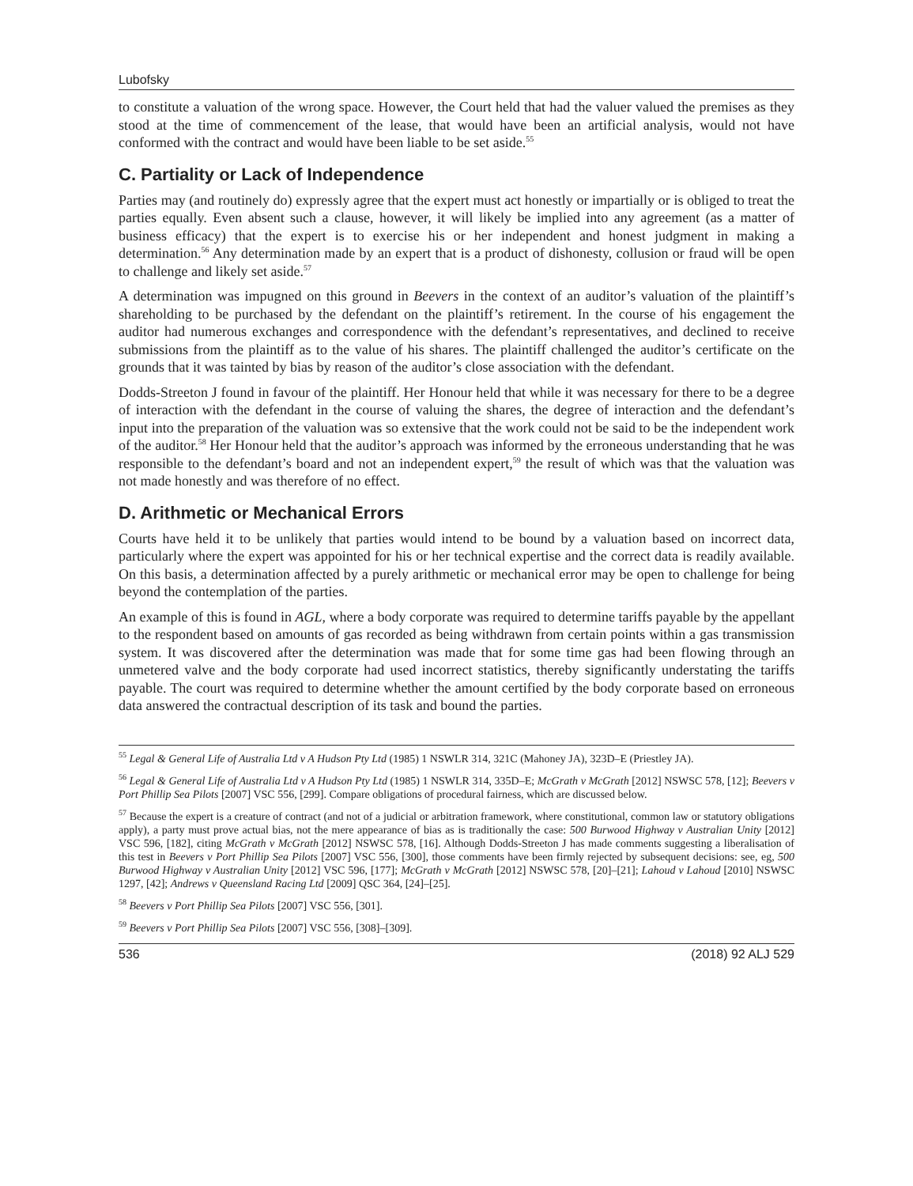Lubofsky
to constitute a valuation of the wrong space. However, the Court held that had the valuer valued the premises as they stood at the time of commencement of the lease, that would have been an artificial analysis, would not have conformed with the contract and would have been liable to be set aside.<sup>55</sup>
C. Partiality or Lack of Independence
Parties may (and routinely do) expressly agree that the expert must act honestly or impartially or is obliged to treat the parties equally. Even absent such a clause, however, it will likely be implied into any agreement (as a matter of business efficacy) that the expert is to exercise his or her independent and honest judgment in making a determination.<sup>56</sup> Any determination made by an expert that is a product of dishonesty, collusion or fraud will be open to challenge and likely set aside.<sup>57</sup>
A determination was impugned on this ground in Beevers in the context of an auditor’s valuation of the plaintiff’s shareholding to be purchased by the defendant on the plaintiff’s retirement. In the course of his engagement the auditor had numerous exchanges and correspondence with the defendant’s representatives, and declined to receive submissions from the plaintiff as to the value of his shares. The plaintiff challenged the auditor’s certificate on the grounds that it was tainted by bias by reason of the auditor’s close association with the defendant.
Dodds-Streeton J found in favour of the plaintiff. Her Honour held that while it was necessary for there to be a degree of interaction with the defendant in the course of valuing the shares, the degree of interaction and the defendant’s input into the preparation of the valuation was so extensive that the work could not be said to be the independent work of the auditor.<sup>58</sup> Her Honour held that the auditor’s approach was informed by the erroneous understanding that he was responsible to the defendant’s board and not an independent expert,<sup>59</sup> the result of which was that the valuation was not made honestly and was therefore of no effect.
D. Arithmetic or Mechanical Errors
Courts have held it to be unlikely that parties would intend to be bound by a valuation based on incorrect data, particularly where the expert was appointed for his or her technical expertise and the correct data is readily available. On this basis, a determination affected by a purely arithmetic or mechanical error may be open to challenge for being beyond the contemplation of the parties.
An example of this is found in AGL, where a body corporate was required to determine tariffs payable by the appellant to the respondent based on amounts of gas recorded as being withdrawn from certain points within a gas transmission system. It was discovered after the determination was made that for some time gas had been flowing through an unmetered valve and the body corporate had used incorrect statistics, thereby significantly understating the tariffs payable. The court was required to determine whether the amount certified by the body corporate based on erroneous data answered the contractual description of its task and bound the parties.
<sup>55</sup> Legal & General Life of Australia Ltd v A Hudson Pty Ltd (1985) 1 NSWLR 314, 321C (Mahoney JA), 323D–E (Priestley JA).
<sup>56</sup> Legal & General Life of Australia Ltd v A Hudson Pty Ltd (1985) 1 NSWLR 314, 335D–E; McGrath v McGrath [2012] NSWSC 578, [12]; Beevers v Port Phillip Sea Pilots [2007] VSC 556, [299]. Compare obligations of procedural fairness, which are discussed below.
<sup>57</sup> Because the expert is a creature of contract (and not of a judicial or arbitration framework, where constitutional, common law or statutory obligations apply), a party must prove actual bias, not the mere appearance of bias as is traditionally the case: 500 Burwood Highway v Australian Unity [2012] VSC 596, [182], citing McGrath v McGrath [2012] NSWSC 578, [16]. Although Dodds-Streeton J has made comments suggesting a liberalisation of this test in Beevers v Port Phillip Sea Pilots [2007] VSC 556, [300], those comments have been firmly rejected by subsequent decisions: see, eg, 500 Burwood Highway v Australian Unity [2012] VSC 596, [177]; McGrath v McGrath [2012] NSWSC 578, [20]–[21]; Lahoud v Lahoud [2010] NSWSC 1297, [42]; Andrews v Queensland Racing Ltd [2009] QSC 364, [24]–[25].
<sup>58</sup> Beevers v Port Phillip Sea Pilots [2007] VSC 556, [301].
<sup>59</sup> Beevers v Port Phillip Sea Pilots [2007] VSC 556, [308]–[309].
536 (2018) 92 ALJ 529